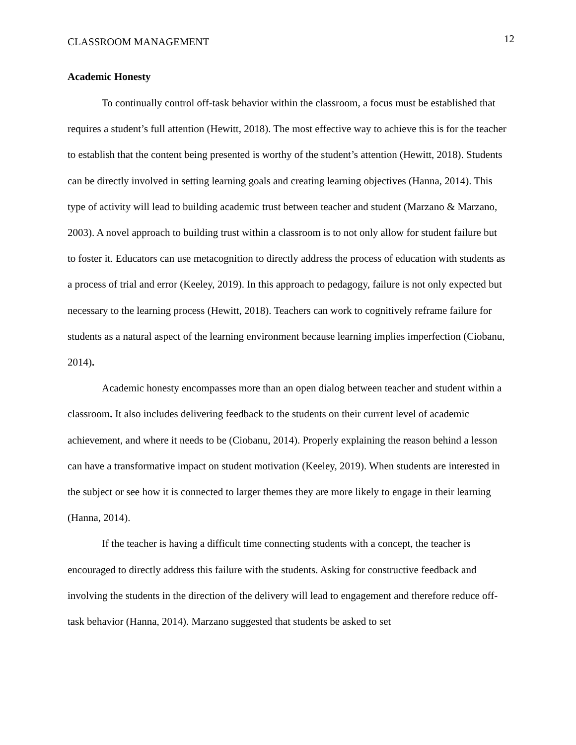CLASSROOM MANAGEMENT 12
Academic Honesty
To continually control off-task behavior within the classroom, a focus must be established that requires a student’s full attention (Hewitt, 2018). The most effective way to achieve this is for the teacher to establish that the content being presented is worthy of the student’s attention (Hewitt, 2018). Students can be directly involved in setting learning goals and creating learning objectives (Hanna, 2014). This type of activity will lead to building academic trust between teacher and student (Marzano & Marzano, 2003). A novel approach to building trust within a classroom is to not only allow for student failure but to foster it. Educators can use metacognition to directly address the process of education with students as a process of trial and error (Keeley, 2019). In this approach to pedagogy, failure is not only expected but necessary to the learning process (Hewitt, 2018). Teachers can work to cognitively reframe failure for students as a natural aspect of the learning environment because learning implies imperfection (Ciobanu, 2014).
Academic honesty encompasses more than an open dialog between teacher and student within a classroom. It also includes delivering feedback to the students on their current level of academic achievement, and where it needs to be (Ciobanu, 2014). Properly explaining the reason behind a lesson can have a transformative impact on student motivation (Keeley, 2019). When students are interested in the subject or see how it is connected to larger themes they are more likely to engage in their learning (Hanna, 2014).
If the teacher is having a difficult time connecting students with a concept, the teacher is encouraged to directly address this failure with the students. Asking for constructive feedback and involving the students in the direction of the delivery will lead to engagement and therefore reduce off-task behavior (Hanna, 2014). Marzano suggested that students be asked to set